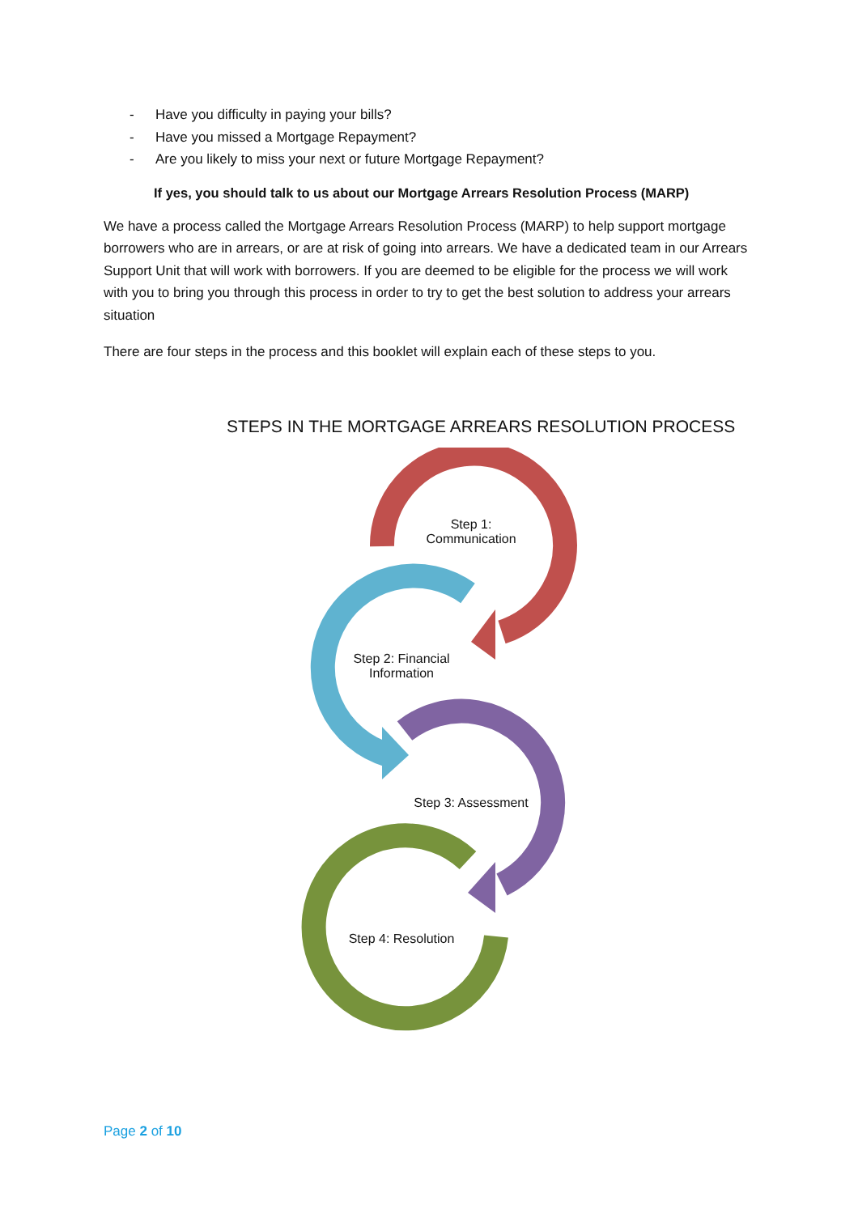- Have you difficulty in paying your bills?
- Have you missed a Mortgage Repayment?
- Are you likely to miss your next or future Mortgage Repayment?
If yes, you should talk to us about our Mortgage Arrears Resolution Process (MARP)
We have a process called the Mortgage Arrears Resolution Process (MARP) to help support mortgage borrowers who are in arrears, or are at risk of going into arrears. We have a dedicated team in our Arrears Support Unit that will work with borrowers. If you are deemed to be eligible for the process we will work with you to bring you through this process in order to try to get the best solution to address your arrears situation
There are four steps in the process and this booklet will explain each of these steps to you.
STEPS IN THE MORTGAGE ARREARS RESOLUTION PROCESS
Step 1:
Communication
Step 2: Financial
Information
Step 3: Assessment
Step 4: Resolution
Page 2 of 10